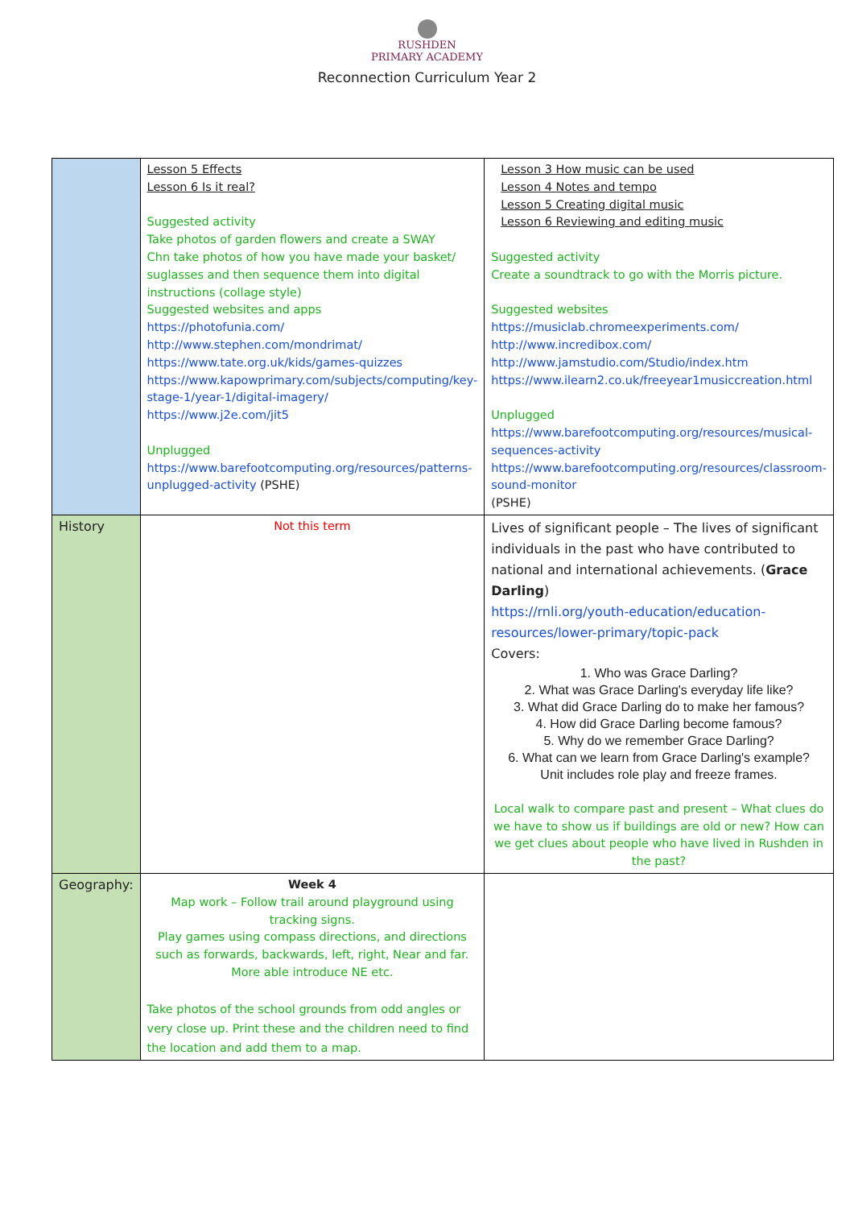RUSHDEN
PRIMARY ACADEMY
Reconnection Curriculum Year 2
| | Lesson 5 Effects Lesson 6 Is it real? Suggested activity Take photos of garden flowers and create a SWAY Chn take photos of how you have made your basket/ suglasses and then sequence them into digital instructions (collage style) Suggested websites and apps https://photofunia.com/ http://www.stephen.com/mondrimat/ https://www.tate.org.uk/kids/games-quizzes https://www.kapowprimary.com/subjects/computing/key-stage-1/year-1/digital-imagery/ https://www.j2e.com/jit5 Unplugged https://www.barefootcomputing.org/resources/patterns-unplugged-activity (PSHE) | Lesson 3 How music can be used Lesson 4 Notes and tempo Lesson 5 Creating digital music Lesson 6 Reviewing and editing music Suggested activity Create a soundtrack to go with the Morris picture. Suggested websites https://musiclab.chromeexperiments.com/ http://www.incredibox.com/ http://www.jamstudio.com/Studio/index.htm https://www.ilearn2.co.uk/freeyear1musiccreation.html Unplugged https://www.barefootcomputing.org/resources/musical-sequences-activity https://www.barefootcomputing.org/resources/classroom-sound-monitor (PSHE) |
| History | Not this term | Lives of significant people – The lives of significant individuals in the past who have contributed to national and international achievements. ( Grace Darling ) https://rnli.org/youth-education/education-resources/lower-primary/topic-pack Covers: 1. Who was Grace Darling? 2. What was Grace Darling's everyday life like? 3. What did Grace Darling do to make her famous? 4. How did Grace Darling become famous? 5. Why do we remember Grace Darling? 6. What can we learn from Grace Darling's example? Unit includes role play and freeze frames. Local walk to compare past and present – What clues do we have to show us if buildings are old or new? How can we get clues about people who have lived in Rushden in the past? |
| Geography: | Week 4 Map work – Follow trail around playground using tracking signs. Play games using compass directions, and directions such as forwards, backwards, left, right, Near and far. More able introduce NE etc. Take photos of the school grounds from odd angles or very close up. Print these and the children need to find the location and add them to a map. | |